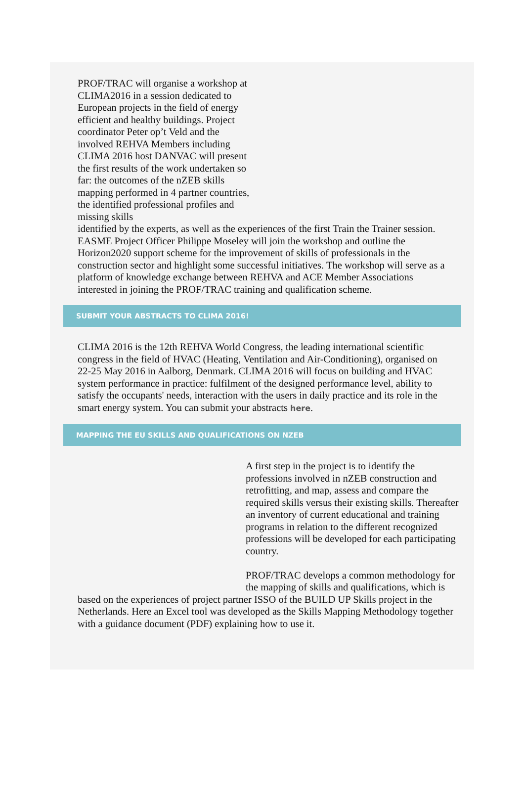PROF/TRAC will organise a workshop at CLIMA2016 in a session dedicated to European projects in the field of energy efficient and healthy buildings. Project coordinator Peter op’t Veld and the involved REHVA Members including CLIMA 2016 host DANVAC will present the first results of the work undertaken so far: the outcomes of the nZEB skills mapping performed in 4 partner countries, the identified professional profiles and missing skills
identified by the experts, as well as the experiences of the first Train the Trainer session. EASME Project Officer Philippe Moseley will join the workshop and outline the Horizon2020 support scheme for the improvement of skills of professionals in the construction sector and highlight some successful initiatives. The workshop will serve as a platform of knowledge exchange between REHVA and ACE Member Associations interested in joining the PROF/TRAC training and qualification scheme.
SUBMIT YOUR ABSTRACTS TO CLIMA 2016!
CLIMA 2016 is the 12th REHVA World Congress, the leading international scientific congress in the field of HVAC (Heating, Ventilation and Air-Conditioning), organised on 22-25 May 2016 in Aalborg, Denmark. CLIMA 2016 will focus on building and HVAC system performance in practice: fulfilment of the designed performance level, ability to satisfy the occupants' needs, interaction with the users in daily practice and its role in the smart energy system. You can submit your abstracts here.
MAPPING THE EU SKILLS AND QUALIFICATIONS ON NZEB
A first step in the project is to identify the professions involved in nZEB construction and retrofitting, and map, assess and compare the required skills versus their existing skills. Thereafter an inventory of current educational and training programs in relation to the different recognized professions will be developed for each participating country.
PROF/TRAC develops a common methodology for the mapping of skills and qualifications, which is based on the experiences of project partner ISSO of the BUILD UP Skills project in the Netherlands. Here an Excel tool was developed as the Skills Mapping Methodology together with a guidance document (PDF) explaining how to use it.